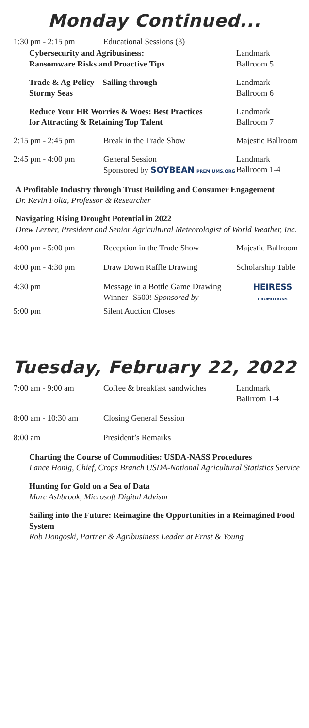Monday Continued...
1:30 pm - 2:15 pm Educational Sessions (3)
Cybersecurity and Agribusiness:
Ransomware Risks and Proactive Tips Landmark
Ballroom 5
Trade & Ag Policy – Sailing through
Stormy Seas Landmark
Ballroom 6
Reduce Your HR Worries & Woes: Best Practices
for Attracting & Retaining Top Talent Landmark
Ballroom 7
2:15 pm - 2:45 pm Break in the Trade Show Majestic Ballroom
2:45 pm - 4:00 pm General Session
Sponsored by SOYBEAN PREMIUMS.ORG Landmark
Ballroom 1-4
A Profitable Industry through Trust Building and Consumer Engagement
Dr. Kevin Folta, Professor & Researcher
Navigating Rising Drought Potential in 2022
Drew Lerner, President and Senior Agricultural Meteorologist of World Weather, Inc.
4:00 pm - 5:00 pm Reception in the Trade Show Majestic Ballroom
4:00 pm - 4:30 pm Draw Down Raffle Drawing Scholarship Table
4:30 pm Message in a Bottle Game Drawing
Winner--$500! Sponsored by HEIRESS
PROMOTIONS
5:00 pm Silent Auction Closes
Tuesday, February 22, 2022
7:00 am - 9:00 am Coffee & breakfast sandwiches Landmark
Ballrrom 1-4
8:00 am - 10:30 am Closing General Session
8:00 am President’s Remarks
Charting the Course of Commodities: USDA-NASS Procedures
Lance Honig, Chief, Crops Branch USDA-National Agricultural Statistics Service
Hunting for Gold on a Sea of Data
Marc Ashbrook, Microsoft Digital Advisor
Sailing into the Future: Reimagine the Opportunities in a Reimagined Food System
Rob Dongoski, Partner & Agribusiness Leader at Ernst & Young